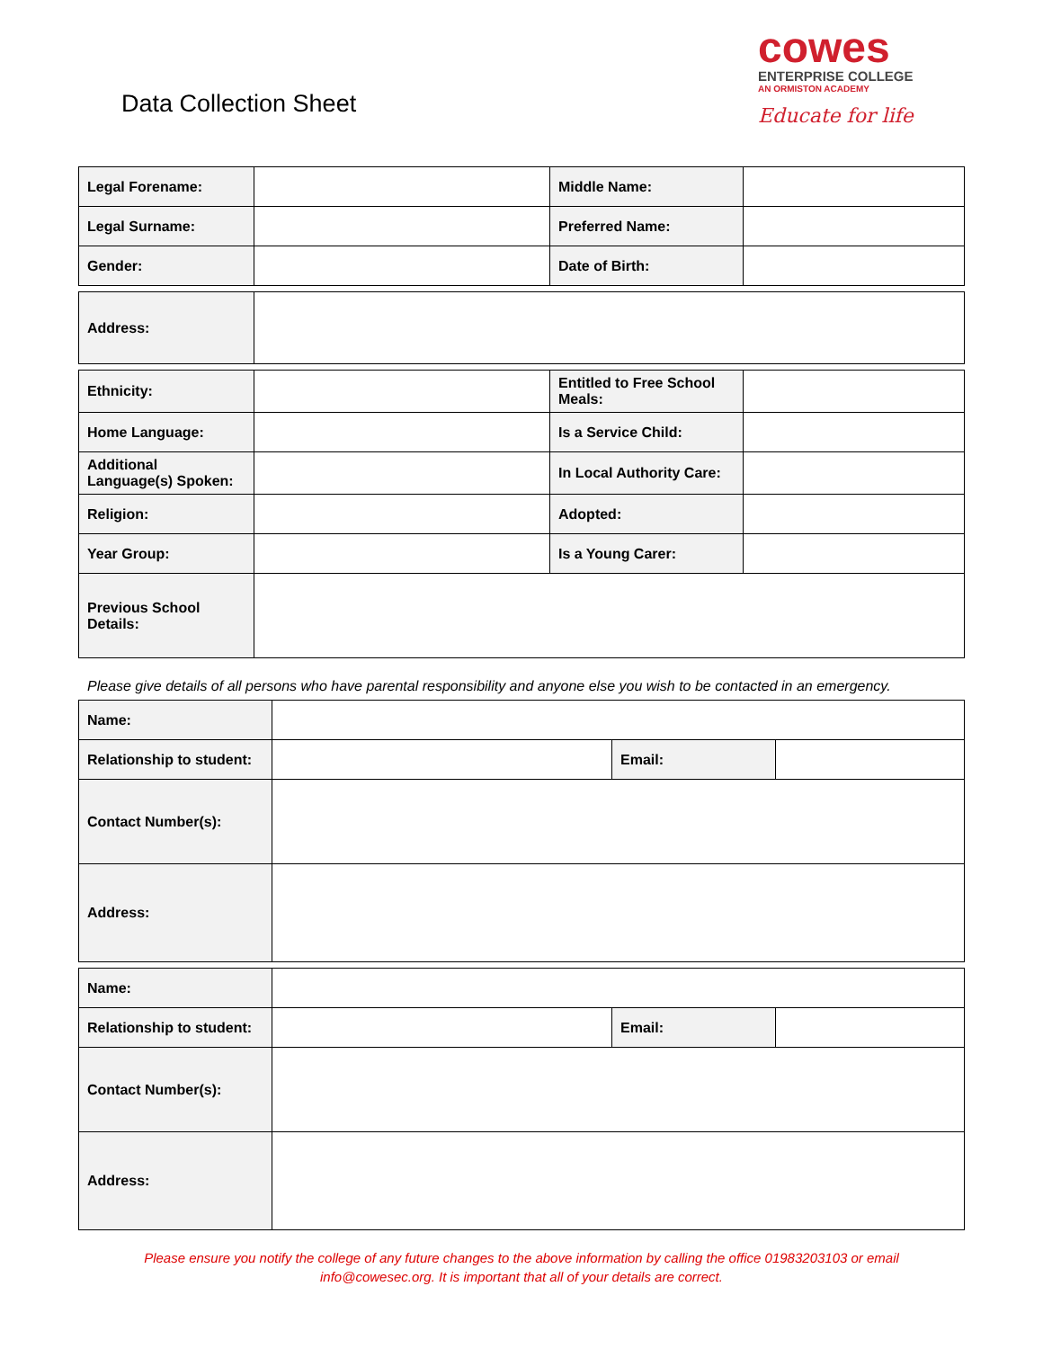Data Collection Sheet
cowes
ENTERPRISE COLLEGE
AN ORMISTON ACADEMY
Educate for life
| Legal Forename: | | Middle Name: | |
| Legal Surname: | | Preferred Name: | |
| Gender: | | Date of Birth: | |
| Address: | |
| Ethnicity: | | Entitled to Free School Meals: | |
| Home Language: | | Is a Service Child: | |
| Additional Language(s) Spoken: | | In Local Authority Care: | |
| Religion: | | Adopted: | |
| Year Group: | | Is a Young Carer: | |
| Previous School Details: | | | |
Please give details of all persons who have parental responsibility and anyone else you wish to be contacted in an emergency.
| Name: | | | |
| Relationship to student: | | Email: | |
| Contact Number(s): | | | |
| Address: | | | |
| Name: | | | |
| Relationship to student: | | Email: | |
| Contact Number(s): | | | |
| Address: | | | |
Please ensure you notify the college of any future changes to the above information by calling the office 01983203103 or email
info@cowesec.org. It is important that all of your details are correct.